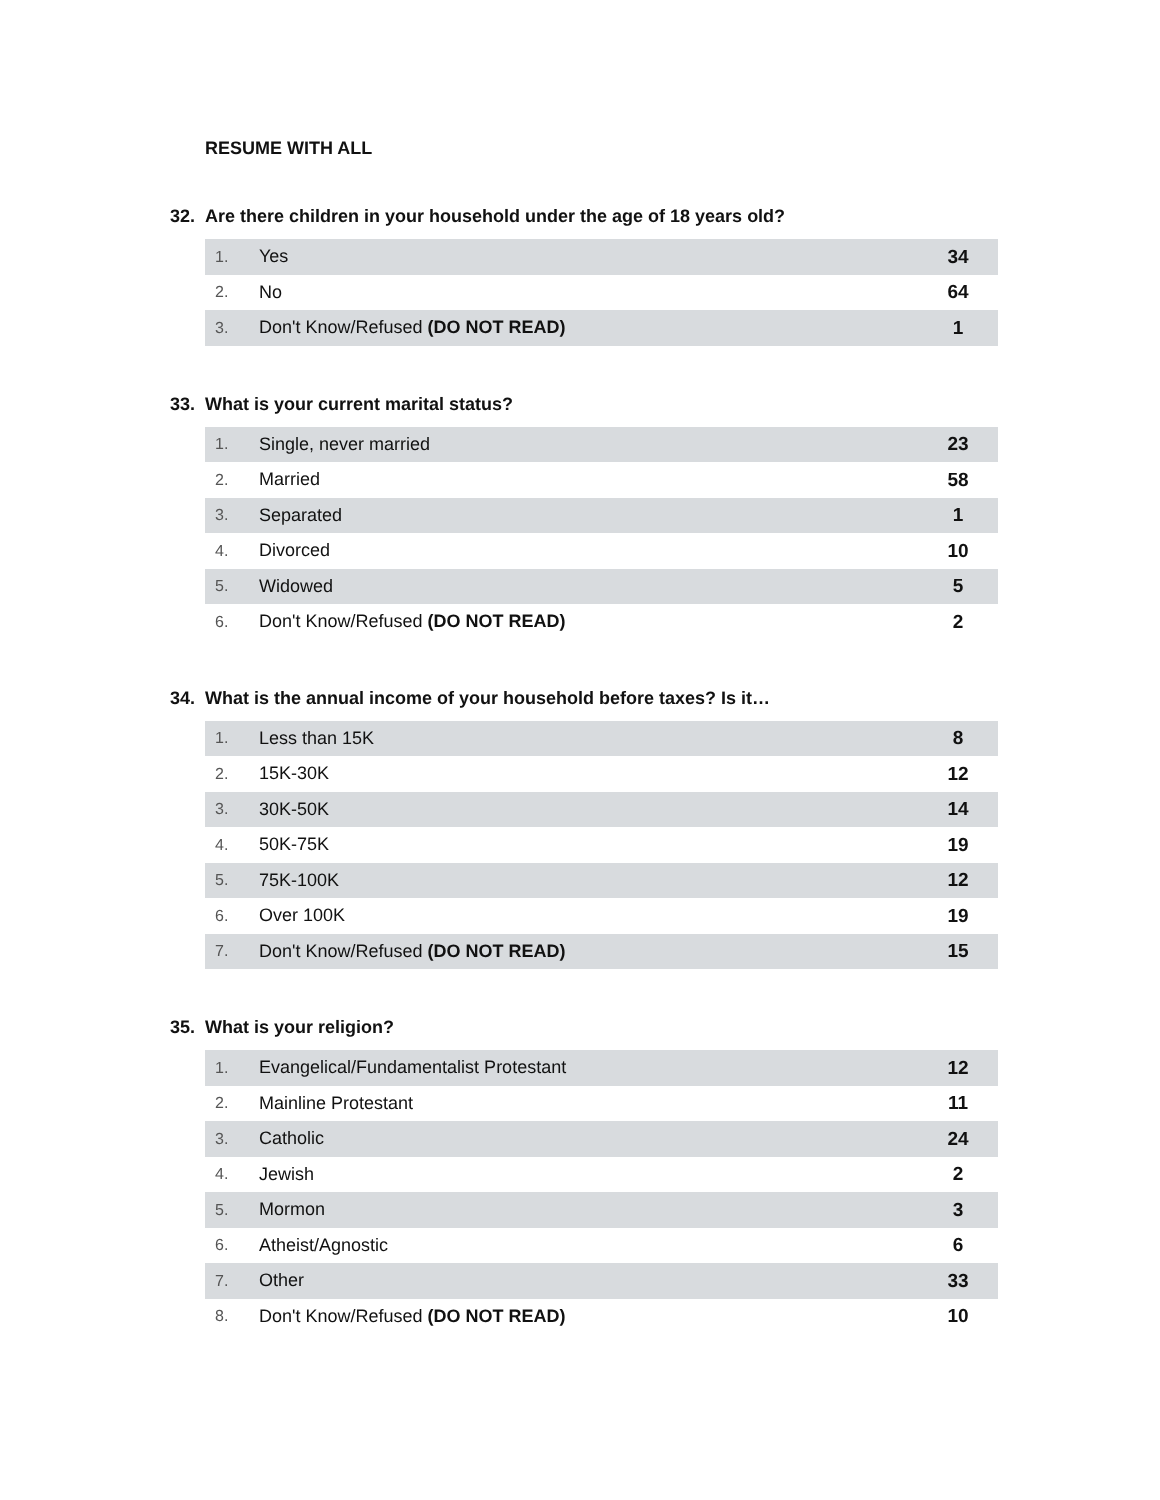RESUME WITH ALL
32. Are there children in your household under the age of 18 years old?
| 1. | Yes | 34 |
| 2. | No | 64 |
| 3. | Don't Know/Refused (DO NOT READ) | 1 |
33. What is your current marital status?
| 1. | Single, never married | 23 |
| 2. | Married | 58 |
| 3. | Separated | 1 |
| 4. | Divorced | 10 |
| 5. | Widowed | 5 |
| 6. | Don't Know/Refused (DO NOT READ) | 2 |
34. What is the annual income of your household before taxes? Is it…
| 1. | Less than 15K | 8 |
| 2. | 15K-30K | 12 |
| 3. | 30K-50K | 14 |
| 4. | 50K-75K | 19 |
| 5. | 75K-100K | 12 |
| 6. | Over 100K | 19 |
| 7. | Don't Know/Refused (DO NOT READ) | 15 |
35. What is your religion?
| 1. | Evangelical/Fundamentalist Protestant | 12 |
| 2. | Mainline Protestant | 11 |
| 3. | Catholic | 24 |
| 4. | Jewish | 2 |
| 5. | Mormon | 3 |
| 6. | Atheist/Agnostic | 6 |
| 7. | Other | 33 |
| 8. | Don't Know/Refused (DO NOT READ) | 10 |